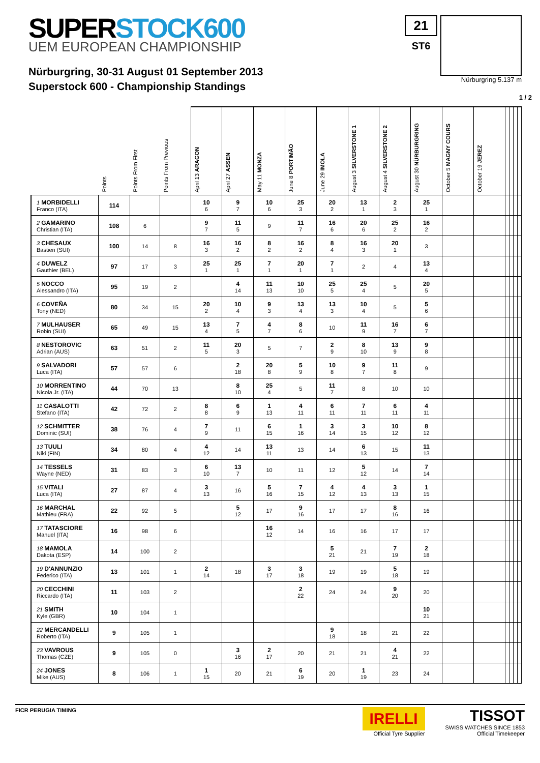SUPERSTOCK600
UEM EUROPEAN CHAMPIONSHIP
Nürburgring, 30-31 August 01 September 2013
Superstock 600 - Championship Standings
21
ST6
Nürburgring 5.137 m
1 / 2
| | Points | Points From First | Points From Previous | April 13 ARAGON | April 27 ASSEN | May 11 MONZA | June 8 PORTIMÃO | June 29 IMOLA | August 3 SILVERSTONE 1 | August 4 SILVERSTONE 2 | August 30 NÜRBURGRING | October 5 MAGNY COURS | October 19 JEREZ | | | | |
| --- | --- | --- | --- | --- | --- | --- | --- | --- | --- | --- | --- | --- | --- | --- | --- | --- | --- |
| 1 MORBIDELLI Franco (ITA) | 114 | | | 10 6 | 9 7 | 10 6 | 25 3 | 20 2 | 13 1 | 2 3 | 25 1 | | | | | | |
| 2 GAMARINO Christian (ITA) | 108 | 6 | | 9 7 | 11 5 | 9 | 11 7 | 16 6 | 20 6 | 25 2 | 16 2 | | | | | | |
| 3 CHESAUX Bastien (SUI) | 100 | 14 | 8 | 16 3 | 16 2 | 8 2 | 16 2 | 8 4 | 16 3 | 20 1 | 3 | | | | | | |
| 4 DUWELZ Gauthier (BEL) | 97 | 17 | 3 | 25 1 | 25 1 | 7 1 | 20 1 | 7 1 | 2 | 4 | 13 4 | | | | | | |
| 5 NOCCO Alessandro (ITA) | 95 | 19 | 2 | | 4 14 | 11 13 | 10 10 | 25 5 | 25 4 | 5 | 20 5 | | | | | | |
| 6 COVEÑA Tony (NED) | 80 | 34 | 15 | 20 2 | 10 4 | 9 3 | 13 4 | 13 3 | 10 4 | 5 | 5 6 | | | | | | |
| 7 MULHAUSER Robin (SUI) | 65 | 49 | 15 | 13 4 | 7 5 | 4 7 | 8 6 | 10 | 11 9 | 16 7 | 6 7 | | | | | | |
| 8 NESTOROVIC Adrian (AUS) | 63 | 51 | 2 | 11 5 | 20 3 | 5 | 7 | 2 9 | 8 10 | 13 9 | 9 8 | | | | | | |
| 9 SALVADORI Luca (ITA) | 57 | 57 | 6 | | 2 18 | 20 8 | 5 9 | 10 8 | 9 7 | 11 8 | 9 | | | | | | |
| 10 MORRENTINO Nicola Jr. (ITA) | 44 | 70 | 13 | | 8 10 | 25 4 | 5 | 11 7 | 8 | 10 | 10 | | | | | | |
| 11 CASALOTTI Stefano (ITA) | 42 | 72 | 2 | 8 8 | 6 9 | 1 13 | 4 11 | 6 11 | 7 11 | 6 11 | 4 11 | | | | | | |
| 12 SCHMITTER Dominic (SUI) | 38 | 76 | 4 | 7 9 | 11 | 6 15 | 1 16 | 3 14 | 3 15 | 10 12 | 8 12 | | | | | | |
| 13 TUULI Niki (FIN) | 34 | 80 | 4 | 4 12 | 14 | 13 11 | 13 | 14 | 6 13 | 15 | 11 13 | | | | | | |
| 14 TESSELS Wayne (NED) | 31 | 83 | 3 | 6 10 | 13 7 | 10 | 11 | 12 | 5 12 | 14 | 7 14 | | | | | | |
| 15 VITALI Luca (ITA) | 27 | 87 | 4 | 3 13 | 16 | 5 16 | 7 15 | 4 12 | 4 13 | 3 13 | 1 15 | | | | | | |
| 16 MARCHAL Mathieu (FRA) | 22 | 92 | 5 | | 5 12 | 17 | 9 16 | 17 | 17 | 8 16 | 16 | | | | | | |
| 17 TATASCIORE Manuel (ITA) | 16 | 98 | 6 | | | 16 12 | 14 | 16 | 16 | 17 | 17 | | | | | | |
| 18 MAMOLA Dakota (ESP) | 14 | 100 | 2 | | | | | 5 21 | 21 | 7 19 | 2 18 | | | | | | |
| 19 D'ANNUNZIO Federico (ITA) | 13 | 101 | 1 | 2 14 | 18 | 3 17 | 3 18 | 19 | 19 | 5 18 | 19 | | | | | | |
| 20 CECCHINI Riccardo (ITA) | 11 | 103 | 2 | | | | 2 22 | 24 | 24 | 9 20 | 20 | | | | | | |
| 21 SMITH Kyle (GBR) | 10 | 104 | 1 | | | | | | | | 10 21 | | | | | | |
| 22 MERCANDELLI Roberto (ITA) | 9 | 105 | 1 | | | | | 9 18 | 18 | 21 | 22 | | | | | | |
| 23 VAVROUS Thomas (CZE) | 9 | 105 | 0 | | 3 16 | 2 17 | 20 | 21 | 21 | 4 21 | 22 | | | | | | |
| 24 JONES Mike (AUS) | 8 | 106 | 1 | 1 15 | 20 | 21 | 6 19 | 20 | 1 19 | 23 | 24 | | | | | | |
FICR PERUGIA TIMING
IRELLI
Official Tyre Supplier
TISSOT
SWISS WATCHES SINCE 1853
Official Timekeeper